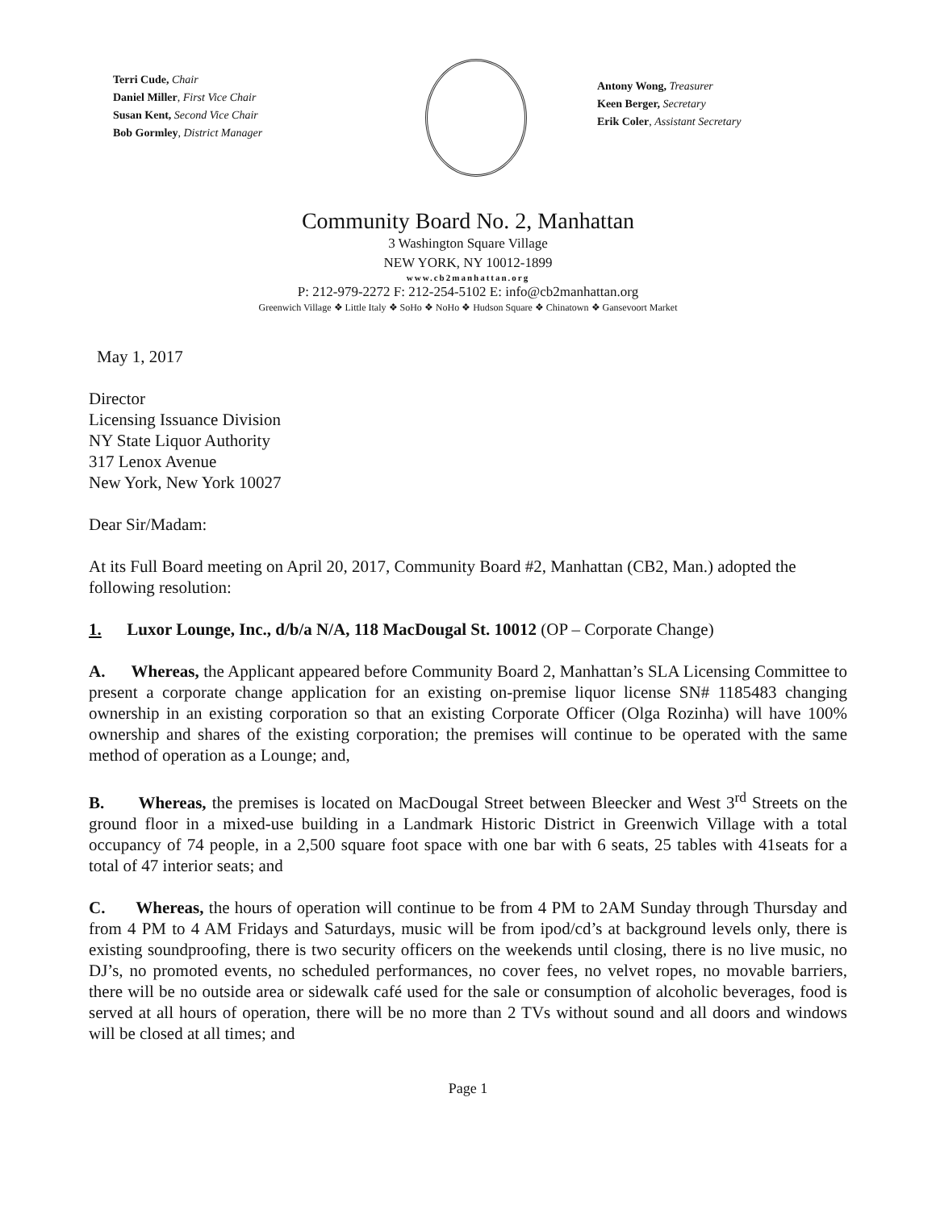Terri Cude, Chair
Daniel Miller, First Vice Chair
Susan Kent, Second Vice Chair
Bob Gormley, District Manager
Antony Wong, Treasurer
Keen Berger, Secretary
Erik Coler, Assistant Secretary
Community Board No. 2, Manhattan
3 Washington Square Village
NEW YORK, NY 10012-1899
www.cb2manhattan.org
P: 212-979-2272 F: 212-254-5102 E: info@cb2manhattan.org
Greenwich Village ❖ Little Italy ❖ SoHo ❖ NoHo ❖ Hudson Square ❖ Chinatown ❖ Gansevoort Market
May 1, 2017
Director
Licensing Issuance Division
NY State Liquor Authority
317 Lenox Avenue
New York, New York 10027
Dear Sir/Madam:
At its Full Board meeting on April 20, 2017, Community Board #2, Manhattan (CB2, Man.) adopted the following resolution:
1. Luxor Lounge, Inc., d/b/a N/A, 118 MacDougal St. 10012 (OP – Corporate Change)
A. Whereas, the Applicant appeared before Community Board 2, Manhattan’s SLA Licensing Committee to present a corporate change application for an existing on-premise liquor license SN# 1185483 changing ownership in an existing corporation so that an existing Corporate Officer (Olga Rozinha) will have 100% ownership and shares of the existing corporation; the premises will continue to be operated with the same method of operation as a Lounge; and,
B. Whereas, the premises is located on MacDougal Street between Bleecker and West 3<sup>rd</sup> Streets on the ground floor in a mixed-use building in a Landmark Historic District in Greenwich Village with a total occupancy of 74 people, in a 2,500 square foot space with one bar with 6 seats, 25 tables with 41seats for a total of 47 interior seats; and
C. Whereas, the hours of operation will continue to be from 4 PM to 2AM Sunday through Thursday and from 4 PM to 4 AM Fridays and Saturdays, music will be from ipod/cd’s at background levels only, there is existing soundproofing, there is two security officers on the weekends until closing, there is no live music, no DJ’s, no promoted events, no scheduled performances, no cover fees, no velvet ropes, no movable barriers, there will be no outside area or sidewalk café used for the sale or consumption of alcoholic beverages, food is served at all hours of operation, there will be no more than 2 TVs without sound and all doors and windows will be closed at all times; and
Page 1